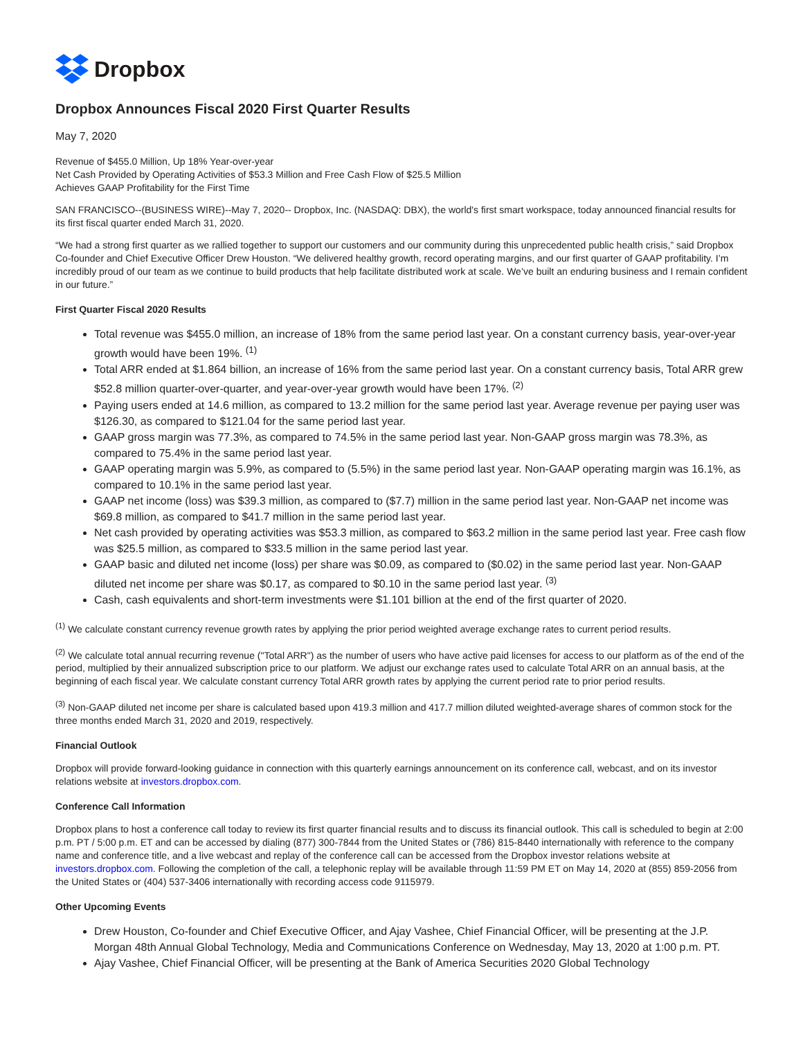Dropbox
Dropbox Announces Fiscal 2020 First Quarter Results
May 7, 2020
Revenue of $455.0 Million, Up 18% Year-over-year
Net Cash Provided by Operating Activities of $53.3 Million and Free Cash Flow of $25.5 Million
Achieves GAAP Profitability for the First Time
SAN FRANCISCO--(BUSINESS WIRE)--May 7, 2020-- Dropbox, Inc. (NASDAQ: DBX), the world's first smart workspace, today announced financial results for its first fiscal quarter ended March 31, 2020.
“We had a strong first quarter as we rallied together to support our customers and our community during this unprecedented public health crisis,” said Dropbox Co-founder and Chief Executive Officer Drew Houston. “We delivered healthy growth, record operating margins, and our first quarter of GAAP profitability. I’m incredibly proud of our team as we continue to build products that help facilitate distributed work at scale. We’ve built an enduring business and I remain confident in our future.”
First Quarter Fiscal 2020 Results
Total revenue was $455.0 million, an increase of 18% from the same period last year. On a constant currency basis, year-over-year growth would have been 19%. <sup>(1)</sup>
Total ARR ended at $1.864 billion, an increase of 16% from the same period last year. On a constant currency basis, Total ARR grew $52.8 million quarter-over-quarter, and year-over-year growth would have been 17%. <sup>(2)</sup>
Paying users ended at 14.6 million, as compared to 13.2 million for the same period last year. Average revenue per paying user was $126.30, as compared to $121.04 for the same period last year.
GAAP gross margin was 77.3%, as compared to 74.5% in the same period last year. Non-GAAP gross margin was 78.3%, as compared to 75.4% in the same period last year.
GAAP operating margin was 5.9%, as compared to (5.5%) in the same period last year. Non-GAAP operating margin was 16.1%, as compared to 10.1% in the same period last year.
GAAP net income (loss) was $39.3 million, as compared to ($7.7) million in the same period last year. Non-GAAP net income was $69.8 million, as compared to $41.7 million in the same period last year.
Net cash provided by operating activities was $53.3 million, as compared to $63.2 million in the same period last year. Free cash flow was $25.5 million, as compared to $33.5 million in the same period last year.
GAAP basic and diluted net income (loss) per share was $0.09, as compared to ($0.02) in the same period last year. Non-GAAP diluted net income per share was $0.17, as compared to $0.10 in the same period last year. <sup>(3)</sup>
Cash, cash equivalents and short-term investments were $1.101 billion at the end of the first quarter of 2020.
<sup>(1)</sup> We calculate constant currency revenue growth rates by applying the prior period weighted average exchange rates to current period results.
<sup>(2)</sup> We calculate total annual recurring revenue ("Total ARR") as the number of users who have active paid licenses for access to our platform as of the end of the period, multiplied by their annualized subscription price to our platform. We adjust our exchange rates used to calculate Total ARR on an annual basis, at the beginning of each fiscal year. We calculate constant currency Total ARR growth rates by applying the current period rate to prior period results.
<sup>(3)</sup> Non-GAAP diluted net income per share is calculated based upon 419.3 million and 417.7 million diluted weighted-average shares of common stock for the three months ended March 31, 2020 and 2019, respectively.
Financial Outlook
Dropbox will provide forward-looking guidance in connection with this quarterly earnings announcement on its conference call, webcast, and on its investor relations website at investors.dropbox.com.
Conference Call Information
Dropbox plans to host a conference call today to review its first quarter financial results and to discuss its financial outlook. This call is scheduled to begin at 2:00 p.m. PT / 5:00 p.m. ET and can be accessed by dialing (877) 300-7844 from the United States or (786) 815-8440 internationally with reference to the company name and conference title, and a live webcast and replay of the conference call can be accessed from the Dropbox investor relations website at investors.dropbox.com. Following the completion of the call, a telephonic replay will be available through 11:59 PM ET on May 14, 2020 at (855) 859-2056 from the United States or (404) 537-3406 internationally with recording access code 9115979.
Other Upcoming Events
Drew Houston, Co-founder and Chief Executive Officer, and Ajay Vashee, Chief Financial Officer, will be presenting at the J.P. Morgan 48th Annual Global Technology, Media and Communications Conference on Wednesday, May 13, 2020 at 1:00 p.m. PT.
Ajay Vashee, Chief Financial Officer, will be presenting at the Bank of America Securities 2020 Global Technology